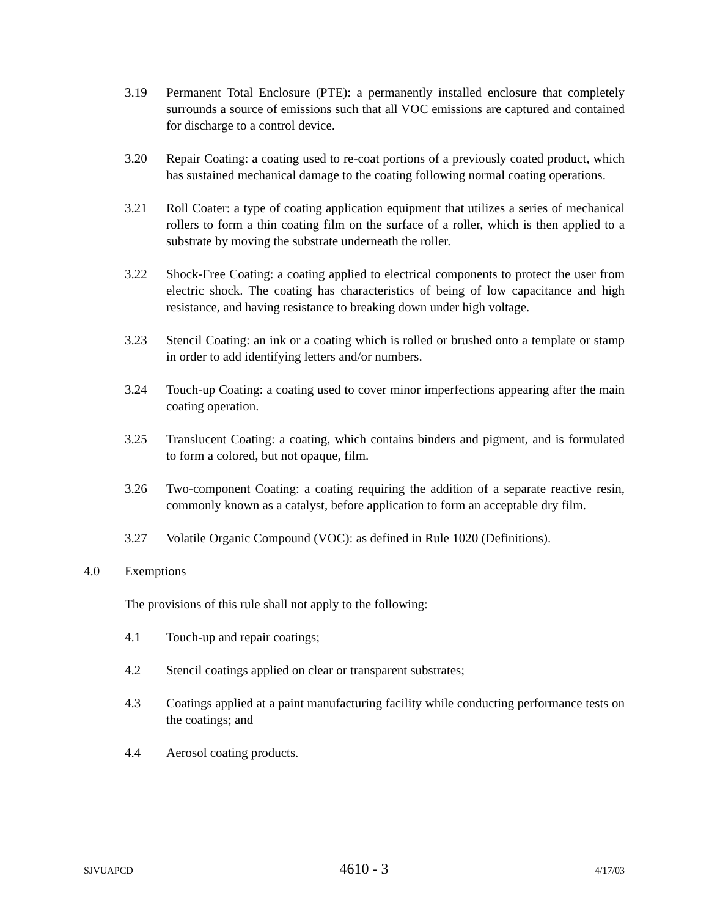3.19 Permanent Total Enclosure (PTE): a permanently installed enclosure that completely surrounds a source of emissions such that all VOC emissions are captured and contained for discharge to a control device.
3.20 Repair Coating: a coating used to re-coat portions of a previously coated product, which has sustained mechanical damage to the coating following normal coating operations.
3.21 Roll Coater: a type of coating application equipment that utilizes a series of mechanical rollers to form a thin coating film on the surface of a roller, which is then applied to a substrate by moving the substrate underneath the roller.
3.22 Shock-Free Coating: a coating applied to electrical components to protect the user from electric shock. The coating has characteristics of being of low capacitance and high resistance, and having resistance to breaking down under high voltage.
3.23 Stencil Coating: an ink or a coating which is rolled or brushed onto a template or stamp in order to add identifying letters and/or numbers.
3.24 Touch-up Coating: a coating used to cover minor imperfections appearing after the main coating operation.
3.25 Translucent Coating: a coating, which contains binders and pigment, and is formulated to form a colored, but not opaque, film.
3.26 Two-component Coating: a coating requiring the addition of a separate reactive resin, commonly known as a catalyst, before application to form an acceptable dry film.
3.27 Volatile Organic Compound (VOC): as defined in Rule 1020 (Definitions).
4.0 Exemptions
The provisions of this rule shall not apply to the following:
4.1 Touch-up and repair coatings;
4.2 Stencil coatings applied on clear or transparent substrates;
4.3 Coatings applied at a paint manufacturing facility while conducting performance tests on the coatings; and
4.4 Aerosol coating products.
SJVUAPCD 4610 - 3 4/17/03